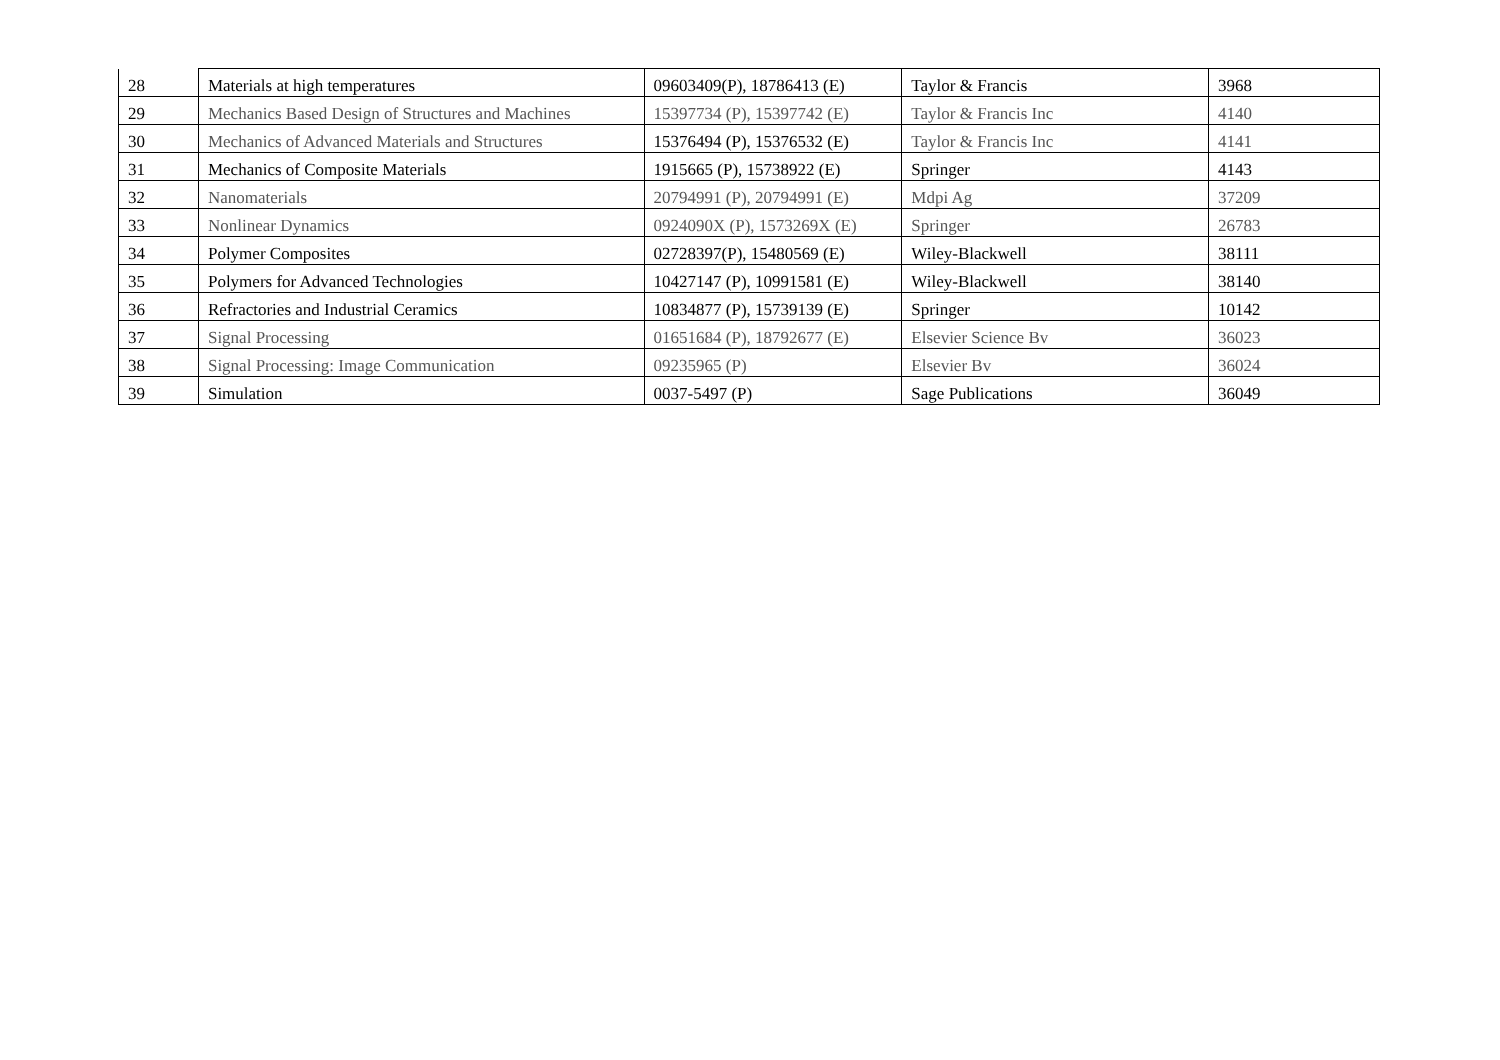| 28 | Materials at high temperatures | 09603409(P), 18786413 (E) | Taylor & Francis | 3968 |
| 29 | Mechanics Based Design of Structures and Machines | 15397734 (P), 15397742 (E) | Taylor & Francis Inc | 4140 |
| 30 | Mechanics of Advanced Materials and Structures | 15376494 (P), 15376532 (E) | Taylor & Francis Inc | 4141 |
| 31 | Mechanics of Composite Materials | 1915665 (P), 15738922 (E) | Springer | 4143 |
| 32 | Nanomaterials | 20794991 (P), 20794991 (E) | Mdpi Ag | 37209 |
| 33 | Nonlinear Dynamics | 0924090X (P), 1573269X (E) | Springer | 26783 |
| 34 | Polymer Composites | 02728397(P), 15480569 (E) | Wiley-Blackwell | 38111 |
| 35 | Polymers for Advanced Technologies | 10427147 (P), 10991581 (E) | Wiley-Blackwell | 38140 |
| 36 | Refractories and Industrial Ceramics | 10834877 (P), 15739139 (E) | Springer | 10142 |
| 37 | Signal Processing | 01651684 (P), 18792677 (E) | Elsevier Science Bv | 36023 |
| 38 | Signal Processing: Image Communication | 09235965 (P) | Elsevier Bv | 36024 |
| 39 | Simulation | 0037-5497 (P) | Sage Publications | 36049 |